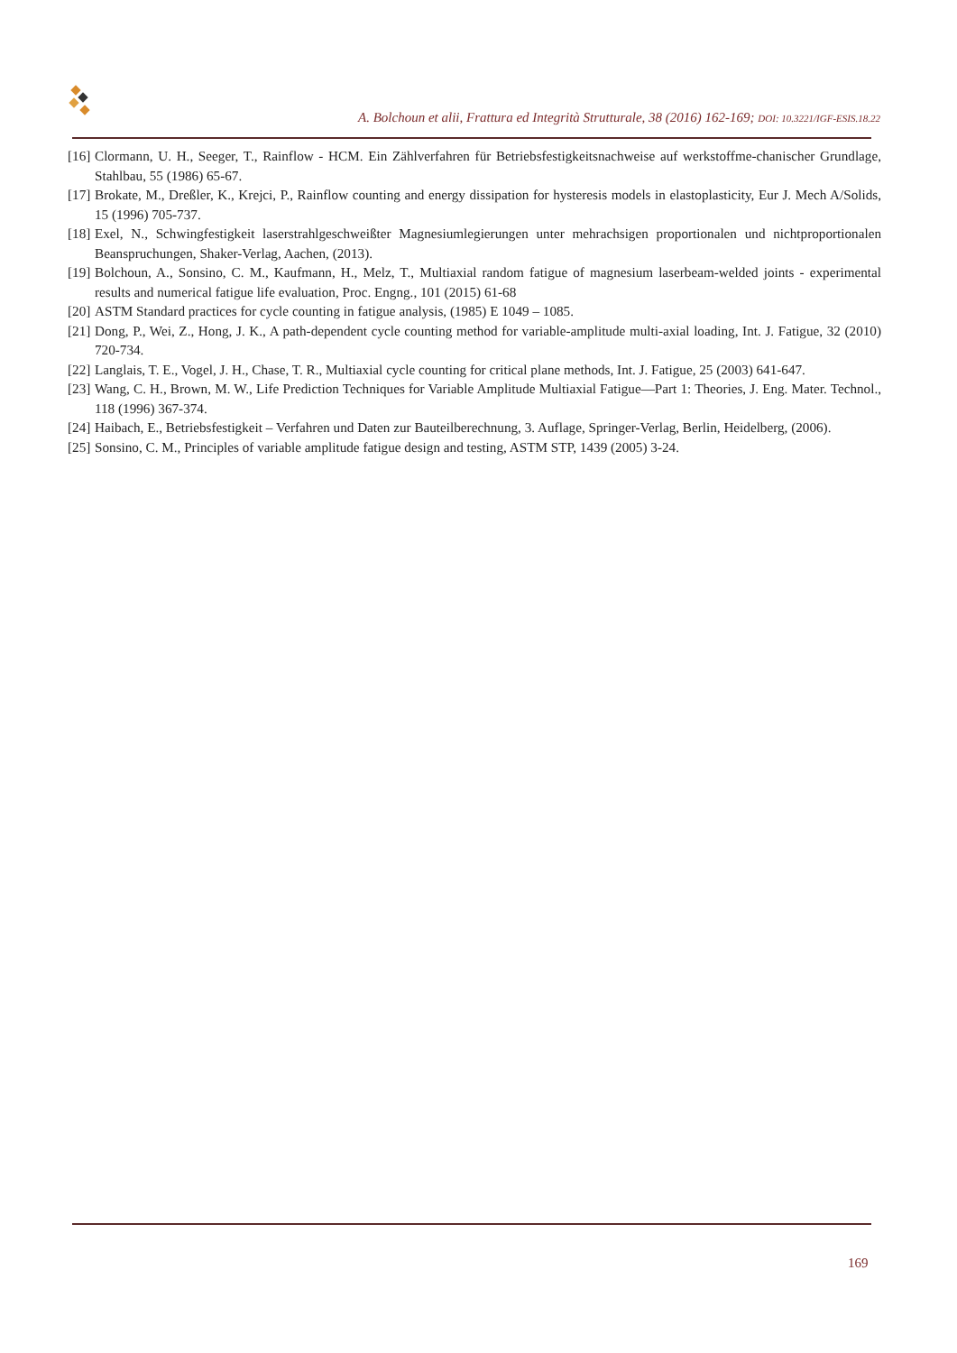A. Bolchoun et alii, Frattura ed Integrità Strutturale, 38 (2016) 162-169; DOI: 10.3221/IGF-ESIS.18.22
[16] Clormann, U. H., Seeger, T., Rainflow - HCM. Ein Zählverfahren für Betriebsfestigkeitsnachweise auf werkstoffme-chanischer Grundlage, Stahlbau, 55 (1986) 65-67.
[17] Brokate, M., Dreßler, K., Krejci, P., Rainflow counting and energy dissipation for hysteresis models in elastoplasticity, Eur J. Mech A/Solids, 15 (1996) 705-737.
[18] Exel, N., Schwingfestigkeit laserstrahlgeschweißter Magnesiumlegierungen unter mehrachsigen proportionalen und nichtproportionalen Beanspruchungen, Shaker-Verlag, Aachen, (2013).
[19] Bolchoun, A., Sonsino, C. M., Kaufmann, H., Melz, T., Multiaxial random fatigue of magnesium laserbeam-welded joints - experimental results and numerical fatigue life evaluation, Proc. Engng., 101 (2015) 61-68
[20] ASTM Standard practices for cycle counting in fatigue analysis, (1985) E 1049 – 1085.
[21] Dong, P., Wei, Z., Hong, J. K., A path-dependent cycle counting method for variable-amplitude multi-axial loading, Int. J. Fatigue, 32 (2010) 720-734.
[22] Langlais, T. E., Vogel, J. H., Chase, T. R., Multiaxial cycle counting for critical plane methods, Int. J. Fatigue, 25 (2003) 641-647.
[23] Wang, C. H., Brown, M. W., Life Prediction Techniques for Variable Amplitude Multiaxial Fatigue—Part 1: Theories, J. Eng. Mater. Technol., 118 (1996) 367-374.
[24] Haibach, E., Betriebsfestigkeit – Verfahren und Daten zur Bauteilberechnung, 3. Auflage, Springer-Verlag, Berlin, Heidelberg, (2006).
[25] Sonsino, C. M., Principles of variable amplitude fatigue design and testing, ASTM STP, 1439 (2005) 3-24.
169